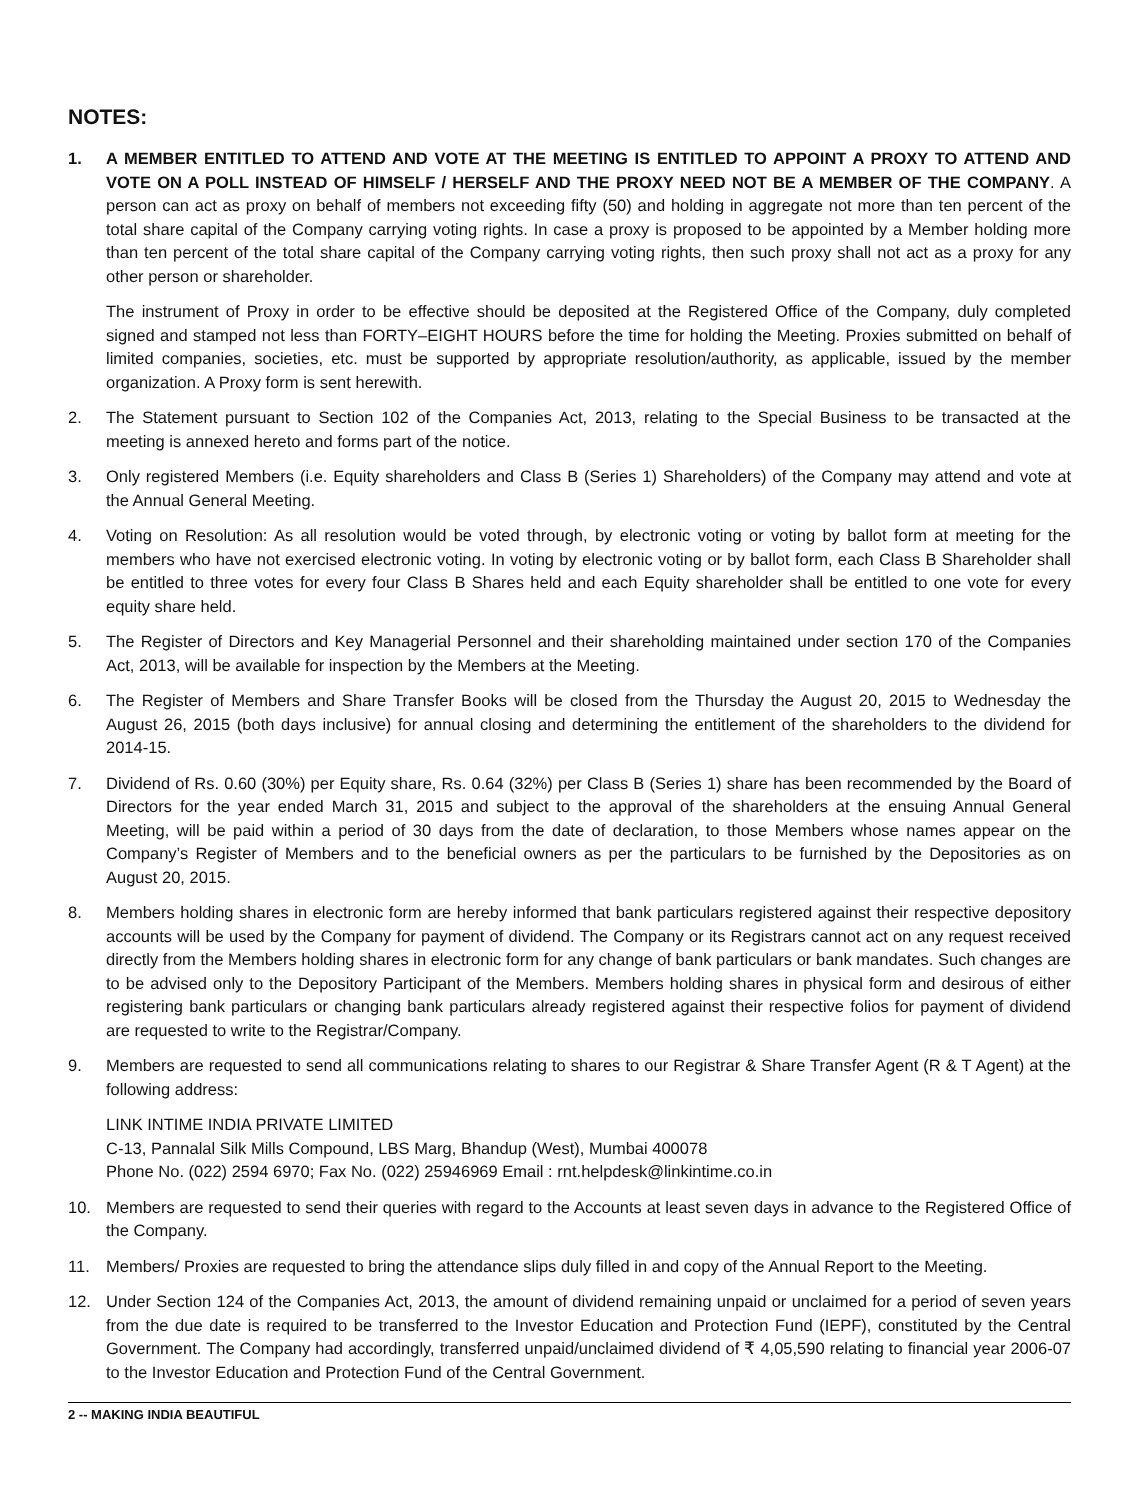NOTES:
1. A MEMBER ENTITLED TO ATTEND AND VOTE AT THE MEETING IS ENTITLED TO APPOINT A PROXY TO ATTEND AND VOTE ON A POLL INSTEAD OF HIMSELF / HERSELF AND THE PROXY NEED NOT BE A MEMBER OF THE COMPANY. A person can act as proxy on behalf of members not exceeding fifty (50) and holding in aggregate not more than ten percent of the total share capital of the Company carrying voting rights. In case a proxy is proposed to be appointed by a Member holding more than ten percent of the total share capital of the Company carrying voting rights, then such proxy shall not act as a proxy for any other person or shareholder.
The instrument of Proxy in order to be effective should be deposited at the Registered Office of the Company, duly completed signed and stamped not less than FORTY–EIGHT HOURS before the time for holding the Meeting. Proxies submitted on behalf of limited companies, societies, etc. must be supported by appropriate resolution/authority, as applicable, issued by the member organization. A Proxy form is sent herewith.
2. The Statement pursuant to Section 102 of the Companies Act, 2013, relating to the Special Business to be transacted at the meeting is annexed hereto and forms part of the notice.
3. Only registered Members (i.e. Equity shareholders and Class B (Series 1) Shareholders) of the Company may attend and vote at the Annual General Meeting.
4. Voting on Resolution: As all resolution would be voted through, by electronic voting or voting by ballot form at meeting for the members who have not exercised electronic voting. In voting by electronic voting or by ballot form, each Class B Shareholder shall be entitled to three votes for every four Class B Shares held and each Equity shareholder shall be entitled to one vote for every equity share held.
5. The Register of Directors and Key Managerial Personnel and their shareholding maintained under section 170 of the Companies Act, 2013, will be available for inspection by the Members at the Meeting.
6. The Register of Members and Share Transfer Books will be closed from the Thursday the August 20, 2015 to Wednesday the August 26, 2015 (both days inclusive) for annual closing and determining the entitlement of the shareholders to the dividend for 2014-15.
7. Dividend of Rs. 0.60 (30%) per Equity share, Rs. 0.64 (32%) per Class B (Series 1) share has been recommended by the Board of Directors for the year ended March 31, 2015 and subject to the approval of the shareholders at the ensuing Annual General Meeting, will be paid within a period of 30 days from the date of declaration, to those Members whose names appear on the Company’s Register of Members and to the beneficial owners as per the particulars to be furnished by the Depositories as on August 20, 2015.
8. Members holding shares in electronic form are hereby informed that bank particulars registered against their respective depository accounts will be used by the Company for payment of dividend. The Company or its Registrars cannot act on any request received directly from the Members holding shares in electronic form for any change of bank particulars or bank mandates. Such changes are to be advised only to the Depository Participant of the Members. Members holding shares in physical form and desirous of either registering bank particulars or changing bank particulars already registered against their respective folios for payment of dividend are requested to write to the Registrar/Company.
9. Members are requested to send all communications relating to shares to our Registrar & Share Transfer Agent (R & T Agent) at the following address:
LINK INTIME INDIA PRIVATE LIMITED
C-13, Pannalal Silk Mills Compound, LBS Marg, Bhandup (West), Mumbai 400078
Phone No. (022) 2594 6970; Fax No. (022) 25946969 Email : rnt.helpdesk@linkintime.co.in
10. Members are requested to send their queries with regard to the Accounts at least seven days in advance to the Registered Office of the Company.
11. Members/ Proxies are requested to bring the attendance slips duly filled in and copy of the Annual Report to the Meeting.
12. Under Section 124 of the Companies Act, 2013, the amount of dividend remaining unpaid or unclaimed for a period of seven years from the due date is required to be transferred to the Investor Education and Protection Fund (IEPF), constituted by the Central Government. The Company had accordingly, transferred unpaid/unclaimed dividend of ₹ 4,05,590 relating to financial year 2006-07 to the Investor Education and Protection Fund of the Central Government.
2 -- MAKING INDIA BEAUTIFUL